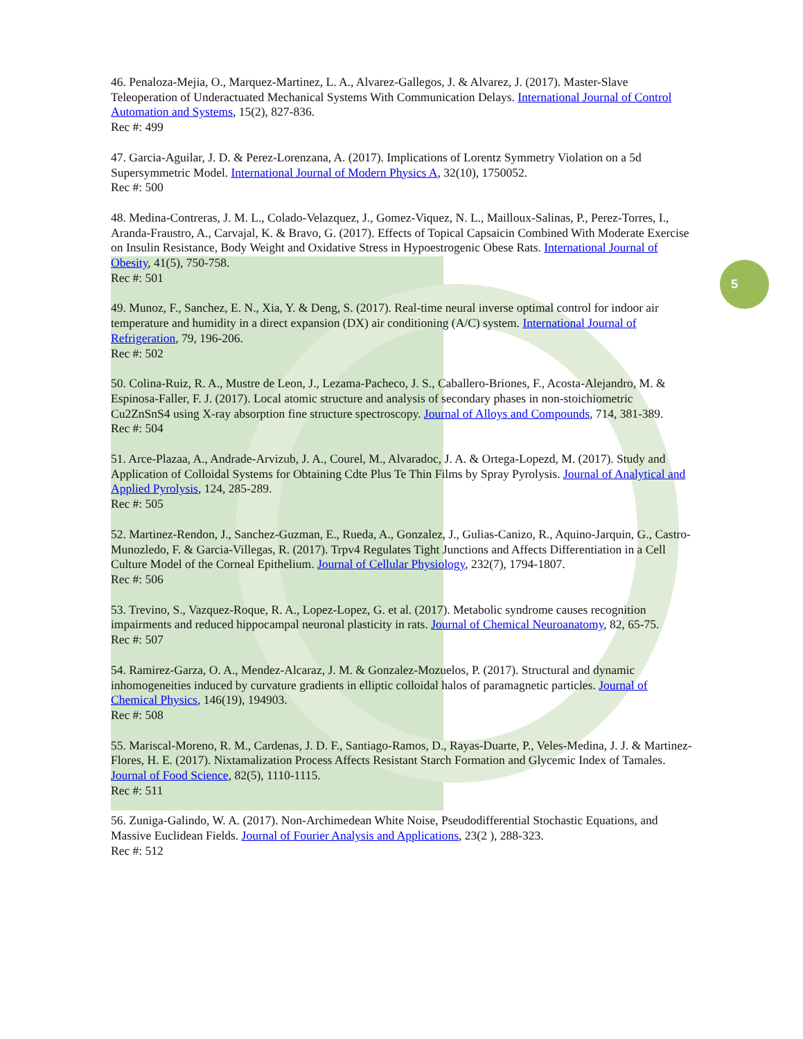5
46. Penaloza-Mejia, O., Marquez-Martinez, L. A., Alvarez-Gallegos, J. & Alvarez, J. (2017). Master-Slave Teleoperation of Underactuated Mechanical Systems With Communication Delays. International Journal of Control Automation and Systems, 15(2), 827-836.
Rec #: 499
47. Garcia-Aguilar, J. D. & Perez-Lorenzana, A. (2017). Implications of Lorentz Symmetry Violation on a 5d Supersymmetric Model. International Journal of Modern Physics A, 32(10), 1750052.
Rec #: 500
48. Medina-Contreras, J. M. L., Colado-Velazquez, J., Gomez-Viquez, N. L., Mailloux-Salinas, P., Perez-Torres, I., Aranda-Fraustro, A., Carvajal, K. & Bravo, G. (2017). Effects of Topical Capsaicin Combined With Moderate Exercise on Insulin Resistance, Body Weight and Oxidative Stress in Hypoestrogenic Obese Rats. International Journal of Obesity, 41(5), 750-758.
Rec #: 501
49. Munoz, F., Sanchez, E. N., Xia, Y. & Deng, S. (2017). Real-time neural inverse optimal control for indoor air temperature and humidity in a direct expansion (DX) air conditioning (A/C) system. International Journal of Refrigeration, 79, 196-206.
Rec #: 502
50. Colina-Ruiz, R. A., Mustre de Leon, J., Lezama-Pacheco, J. S., Caballero-Briones, F., Acosta-Alejandro, M. & Espinosa-Faller, F. J. (2017). Local atomic structure and analysis of secondary phases in non-stoichiometric Cu2ZnSnS4 using X-ray absorption fine structure spectroscopy. Journal of Alloys and Compounds, 714, 381-389.
Rec #: 504
51. Arce-Plazaa, A., Andrade-Arvizub, J. A., Courel, M., Alvaradoc, J. A. & Ortega-Lopezd, M. (2017). Study and Application of Colloidal Systems for Obtaining Cdte Plus Te Thin Films by Spray Pyrolysis. Journal of Analytical and Applied Pyrolysis, 124, 285-289.
Rec #: 505
52. Martinez-Rendon, J., Sanchez-Guzman, E., Rueda, A., Gonzalez, J., Gulias-Canizo, R., Aquino-Jarquin, G., Castro-Munozledo, F. & Garcia-Villegas, R. (2017). Trpv4 Regulates Tight Junctions and Affects Differentiation in a Cell Culture Model of the Corneal Epithelium. Journal of Cellular Physiology, 232(7), 1794-1807.
Rec #: 506
53. Trevino, S., Vazquez-Roque, R. A., Lopez-Lopez, G. et al. (2017). Metabolic syndrome causes recognition impairments and reduced hippocampal neuronal plasticity in rats. Journal of Chemical Neuroanatomy, 82, 65-75.
Rec #: 507
54. Ramirez-Garza, O. A., Mendez-Alcaraz, J. M. & Gonzalez-Mozuelos, P. (2017). Structural and dynamic inhomogeneities induced by curvature gradients in elliptic colloidal halos of paramagnetic particles. Journal of Chemical Physics, 146(19), 194903.
Rec #: 508
55. Mariscal-Moreno, R. M., Cardenas, J. D. F., Santiago-Ramos, D., Rayas-Duarte, P., Veles-Medina, J. J. & Martinez-Flores, H. E. (2017). Nixtamalization Process Affects Resistant Starch Formation and Glycemic Index of Tamales. Journal of Food Science, 82(5), 1110-1115.
Rec #: 511
56. Zuniga-Galindo, W. A. (2017). Non-Archimedean White Noise, Pseudodifferential Stochastic Equations, and Massive Euclidean Fields. Journal of Fourier Analysis and Applications, 23(2 ), 288-323.
Rec #: 512